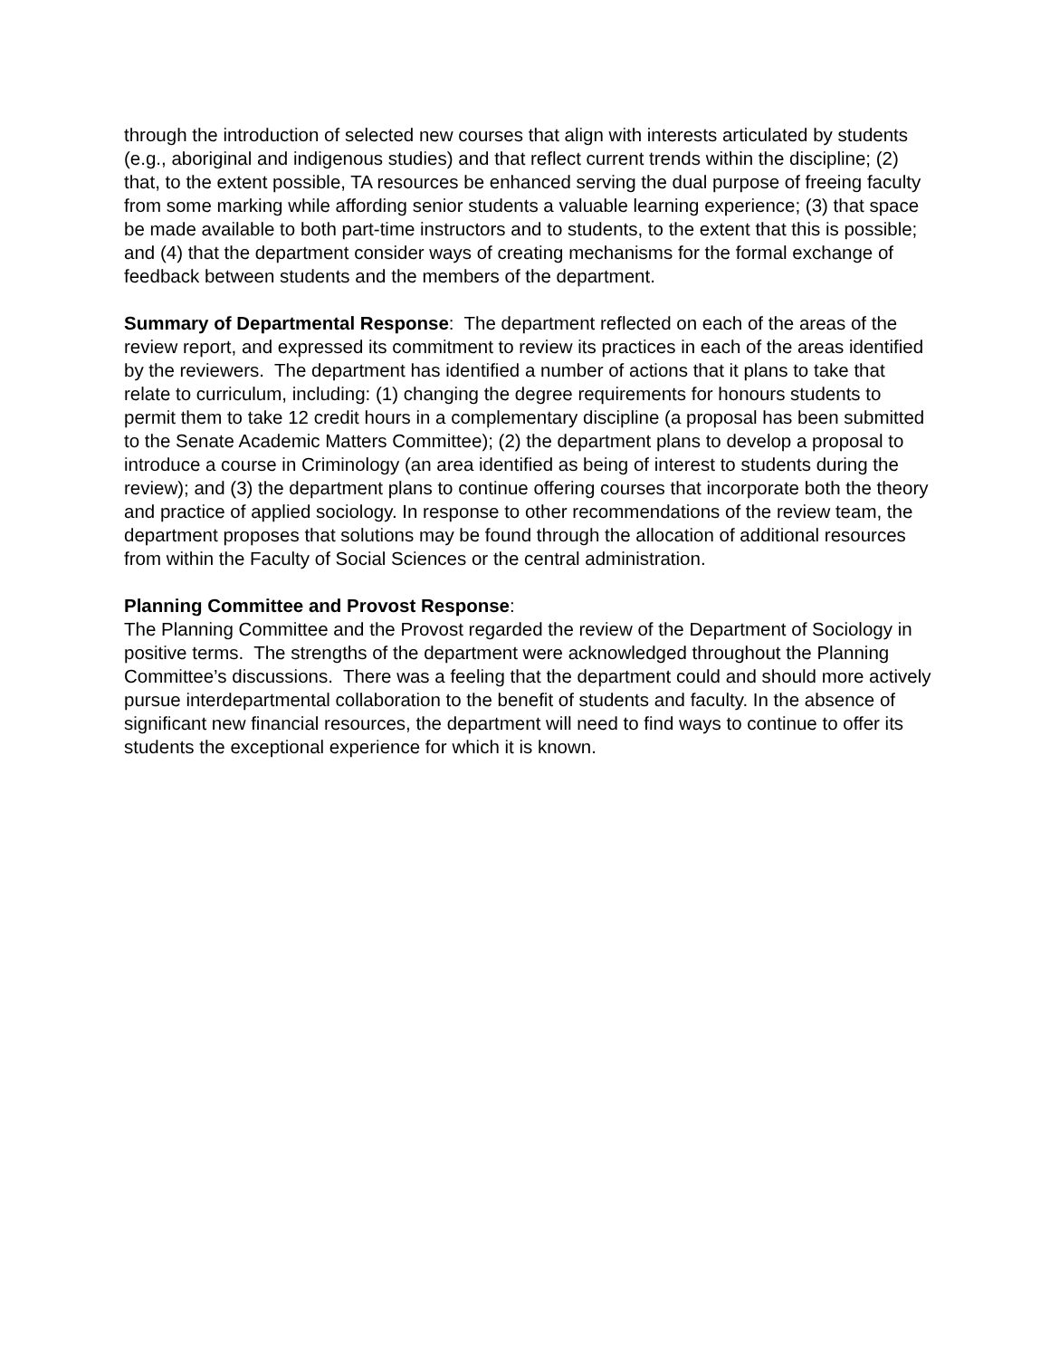through the introduction of selected new courses that align with interests articulated by students (e.g., aboriginal and indigenous studies) and that reflect current trends within the discipline; (2) that, to the extent possible, TA resources be enhanced serving the dual purpose of freeing faculty from some marking while affording senior students a valuable learning experience; (3) that space be made available to both part-time instructors and to students, to the extent that this is possible; and (4) that the department consider ways of creating mechanisms for the formal exchange of feedback between students and the members of the department.
Summary of Departmental Response: The department reflected on each of the areas of the review report, and expressed its commitment to review its practices in each of the areas identified by the reviewers. The department has identified a number of actions that it plans to take that relate to curriculum, including: (1) changing the degree requirements for honours students to permit them to take 12 credit hours in a complementary discipline (a proposal has been submitted to the Senate Academic Matters Committee); (2) the department plans to develop a proposal to introduce a course in Criminology (an area identified as being of interest to students during the review); and (3) the department plans to continue offering courses that incorporate both the theory and practice of applied sociology. In response to other recommendations of the review team, the department proposes that solutions may be found through the allocation of additional resources from within the Faculty of Social Sciences or the central administration.
Planning Committee and Provost Response:
The Planning Committee and the Provost regarded the review of the Department of Sociology in positive terms. The strengths of the department were acknowledged throughout the Planning Committee’s discussions. There was a feeling that the department could and should more actively pursue interdepartmental collaboration to the benefit of students and faculty. In the absence of significant new financial resources, the department will need to find ways to continue to offer its students the exceptional experience for which it is known.